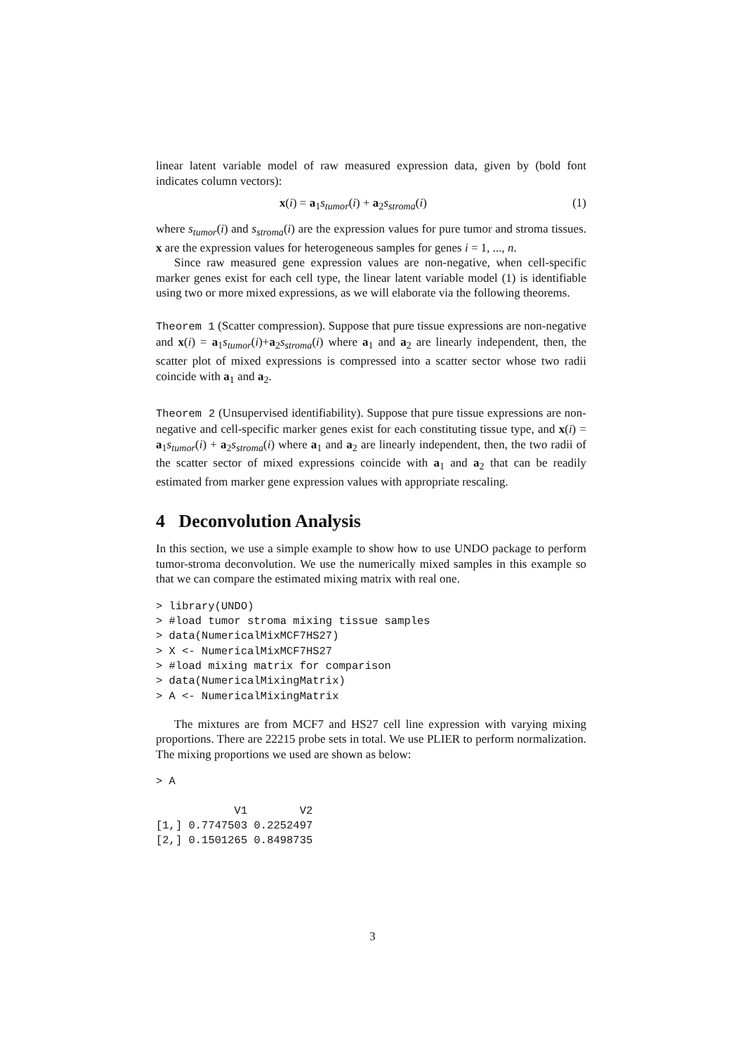linear latent variable model of raw measured expression data, given by (bold font indicates column vectors):
x(i) = a<sub>1</sub>s<sub>tumor</sub>(i) + a<sub>2</sub>s<sub>stroma</sub>(i) (1)
where s<sub>tumor</sub>(i) and s<sub>stroma</sub>(i) are the expression values for pure tumor and stroma tissues. x are the expression values for heterogeneous samples for genes i = 1, ..., n.
Since raw measured gene expression values are non-negative, when cell-specific marker genes exist for each cell type, the linear latent variable model (1) is identifiable using two or more mixed expressions, as we will elaborate via the following theorems.
Theorem 1 (Scatter compression). Suppose that pure tissue expressions are non-negative and x(i) = a<sub>1</sub>s<sub>tumor</sub>(i)+a<sub>2</sub>s<sub>stroma</sub>(i) where a<sub>1</sub> and a<sub>2</sub> are linearly independent, then, the scatter plot of mixed expressions is compressed into a scatter sector whose two radii coincide with a<sub>1</sub> and a<sub>2</sub>.
Theorem 2 (Unsupervised identifiability). Suppose that pure tissue expressions are non-negative and cell-specific marker genes exist for each constituting tissue type, and x(i) = a<sub>1</sub>s<sub>tumor</sub>(i) + a<sub>2</sub>s<sub>stroma</sub>(i) where a<sub>1</sub> and a<sub>2</sub> are linearly independent, then, the two radii of the scatter sector of mixed expressions coincide with a<sub>1</sub> and a<sub>2</sub> that can be readily estimated from marker gene expression values with appropriate rescaling.
4 Deconvolution Analysis
In this section, we use a simple example to show how to use UNDO package to perform tumor-stroma deconvolution. We use the numerically mixed samples in this example so that we can compare the estimated mixing matrix with real one.
> library(UNDO)
> #load tumor stroma mixing tissue samples
> data(NumericalMixMCF7HS27)
> X <- NumericalMixMCF7HS27
> #load mixing matrix for comparison
> data(NumericalMixingMatrix)
> A <- NumericalMixingMatrix
The mixtures are from MCF7 and HS27 cell line expression with varying mixing proportions. There are 22215 probe sets in total. We use PLIER to perform normalization. The mixing proportions we used are shown as below:
> A
            V1        V2
[1,] 0.7747503 0.2252497
[2,] 0.1501265 0.8498735
3